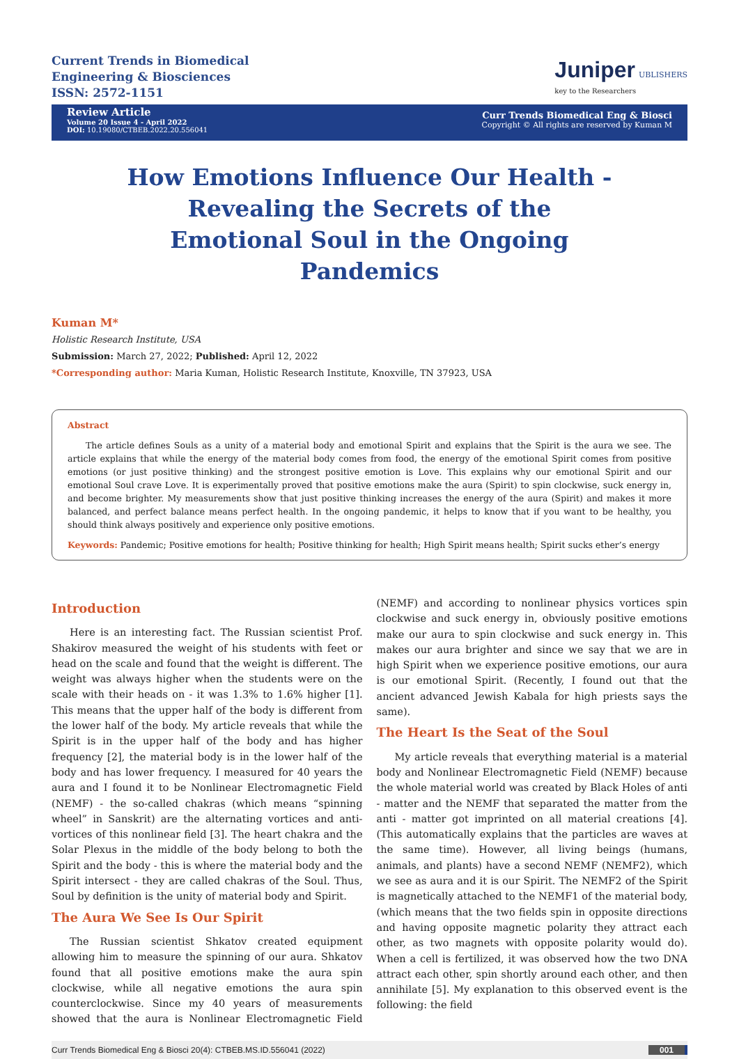Current Trends in Biomedical
Engineering & Biosciences
ISSN: 2572-1151
Juniper UBLISHERS
key to the Researchers
Review Article
Volume 20 Issue 4 - April 2022
DOI: 10.19080/CTBEB.2022.20.556041
Curr Trends Biomedical Eng & Biosci
Copyright © All rights are reserved by Kuman M
How Emotions Influence Our Health - Revealing the Secrets of the Emotional Soul in the Ongoing Pandemics
Kuman M*
Holistic Research Institute, USA
Submission: March 27, 2022; Published: April 12, 2022
*Corresponding author: Maria Kuman, Holistic Research Institute, Knoxville, TN 37923, USA
Abstract
The article defines Souls as a unity of a material body and emotional Spirit and explains that the Spirit is the aura we see. The article explains that while the energy of the material body comes from food, the energy of the emotional Spirit comes from positive emotions (or just positive thinking) and the strongest positive emotion is Love. This explains why our emotional Spirit and our emotional Soul crave Love. It is experimentally proved that positive emotions make the aura (Spirit) to spin clockwise, suck energy in, and become brighter. My measurements show that just positive thinking increases the energy of the aura (Spirit) and makes it more balanced, and perfect balance means perfect health. In the ongoing pandemic, it helps to know that if you want to be healthy, you should think always positively and experience only positive emotions.
Keywords: Pandemic; Positive emotions for health; Positive thinking for health; High Spirit means health; Spirit sucks ether’s energy
Introduction
Here is an interesting fact. The Russian scientist Prof. Shakirov measured the weight of his students with feet or head on the scale and found that the weight is different. The weight was always higher when the students were on the scale with their heads on - it was 1.3% to 1.6% higher [1]. This means that the upper half of the body is different from the lower half of the body. My article reveals that while the Spirit is in the upper half of the body and has higher frequency [2], the material body is in the lower half of the body and has lower frequency. I measured for 40 years the aura and I found it to be Nonlinear Electromagnetic Field (NEMF) - the so-called chakras (which means “spinning wheel” in Sanskrit) are the alternating vortices and anti-vortices of this nonlinear field [3]. The heart chakra and the Solar Plexus in the middle of the body belong to both the Spirit and the body - this is where the material body and the Spirit intersect - they are called chakras of the Soul. Thus, Soul by definition is the unity of material body and Spirit.
The Aura We See Is Our Spirit
The Russian scientist Shkatov created equipment allowing him to measure the spinning of our aura. Shkatov found that all positive emotions make the aura spin clockwise, while all negative emotions the aura spin counterclockwise. Since my 40 years of measurements showed that the aura is Nonlinear Electromagnetic Field (NEMF) and according to nonlinear physics vortices spin clockwise and suck energy in, obviously positive emotions make our aura to spin clockwise and suck energy in. This makes our aura brighter and since we say that we are in high Spirit when we experience positive emotions, our aura is our emotional Spirit. (Recently, I found out that the ancient advanced Jewish Kabala for high priests says the same).
The Heart Is the Seat of the Soul
My article reveals that everything material is a material body and Nonlinear Electromagnetic Field (NEMF) because the whole material world was created by Black Holes of anti - matter and the NEMF that separated the matter from the anti - matter got imprinted on all material creations [4]. (This automatically explains that the particles are waves at the same time). However, all living beings (humans, animals, and plants) have a second NEMF (NEMF2), which we see as aura and it is our Spirit. The NEMF2 of the Spirit is magnetically attached to the NEMF1 of the material body, (which means that the two fields spin in opposite directions and having opposite magnetic polarity they attract each other, as two magnets with opposite polarity would do). When a cell is fertilized, it was observed how the two DNA attract each other, spin shortly around each other, and then annihilate [5]. My explanation to this observed event is the following: the field
Curr Trends Biomedical Eng & Biosci 20(4): CTBEB.MS.ID.556041 (2022) 001